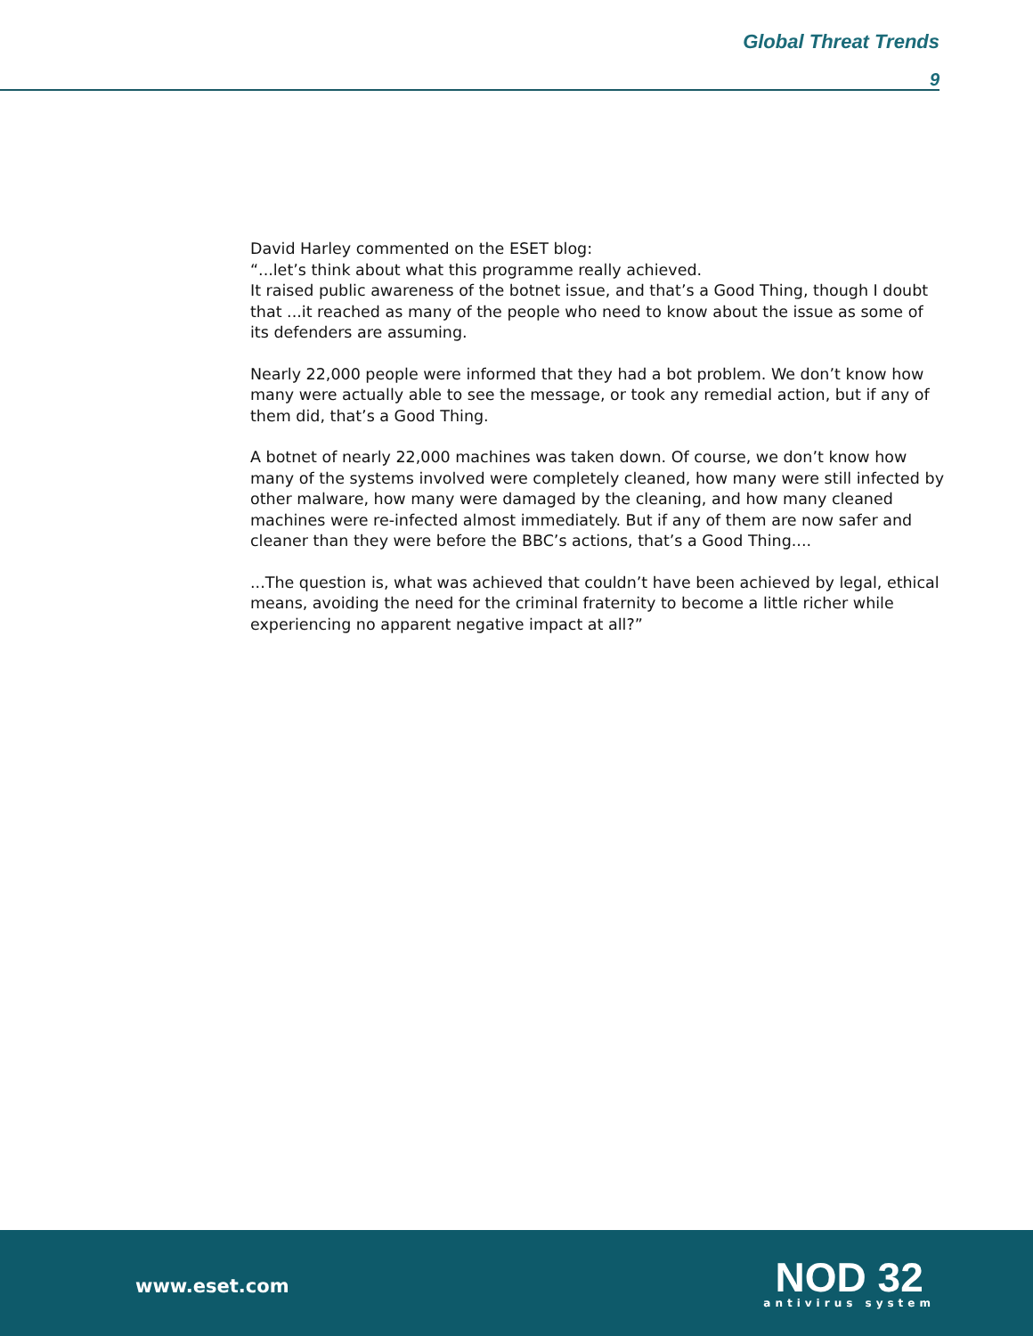Global Threat Trends
9
David Harley commented on the ESET blog:
“...let’s think about what this programme really achieved.
It raised public awareness of the botnet issue, and that’s a Good Thing, though I doubt that ...it reached as many of the people who need to know about the issue as some of its defenders are assuming.
Nearly 22,000 people were informed that they had a bot problem. We don’t know how many were actually able to see the message, or took any remedial action, but if any of them did, that’s a Good Thing.
A botnet of nearly 22,000 machines was taken down. Of course, we don’t know how many of the systems involved were completely cleaned, how many were still infected by other malware, how many were damaged by the cleaning, and how many cleaned machines were re-infected almost immediately. But if any of them are now safer and cleaner than they were before the BBC’s actions, that’s a Good Thing....
...The question is, what was achieved that couldn’t have been achieved by legal, ethical means, avoiding the need for the criminal fraternity to become a little richer while experiencing no apparent negative impact at all?”
www.eset.com
NOD 32
antivirus system